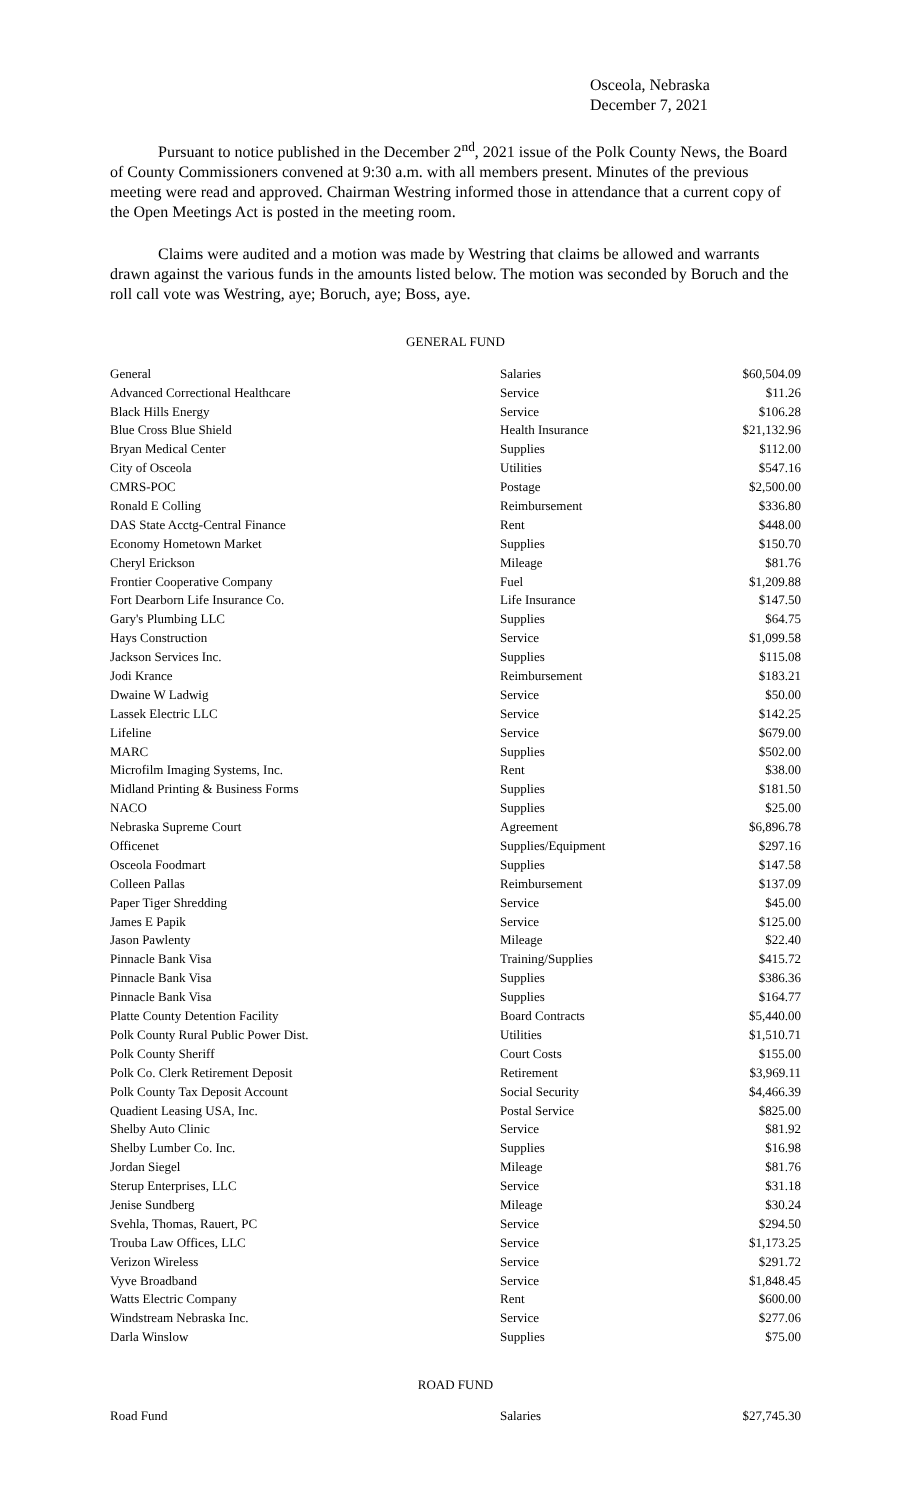Osceola, Nebraska
December 7, 2021
Pursuant to notice published in the December 2<sup>nd</sup>, 2021 issue of the Polk County News, the Board of County Commissioners convened at 9:30 a.m. with all members present. Minutes of the previous meeting were read and approved. Chairman Westring informed those in attendance that a current copy of the Open Meetings Act is posted in the meeting room.
Claims were audited and a motion was made by Westring that claims be allowed and warrants drawn against the various funds in the amounts listed below. The motion was seconded by Boruch and the roll call vote was Westring, aye; Boruch, aye; Boss, aye.
GENERAL FUND
| General | Salaries | $60,504.09 |
| Advanced Correctional Healthcare | Service | $11.26 |
| Black Hills Energy | Service | $106.28 |
| Blue Cross Blue Shield | Health Insurance | $21,132.96 |
| Bryan Medical Center | Supplies | $112.00 |
| City of Osceola | Utilities | $547.16 |
| CMRS-POC | Postage | $2,500.00 |
| Ronald E Colling | Reimbursement | $336.80 |
| DAS State Acctg-Central Finance | Rent | $448.00 |
| Economy Hometown Market | Supplies | $150.70 |
| Cheryl Erickson | Mileage | $81.76 |
| Frontier Cooperative Company | Fuel | $1,209.88 |
| Fort Dearborn Life Insurance Co. | Life Insurance | $147.50 |
| Gary's Plumbing LLC | Supplies | $64.75 |
| Hays Construction | Service | $1,099.58 |
| Jackson Services Inc. | Supplies | $115.08 |
| Jodi Krance | Reimbursement | $183.21 |
| Dwaine W Ladwig | Service | $50.00 |
| Lassek Electric LLC | Service | $142.25 |
| Lifeline | Service | $679.00 |
| MARC | Supplies | $502.00 |
| Microfilm Imaging Systems, Inc. | Rent | $38.00 |
| Midland Printing & Business Forms | Supplies | $181.50 |
| NACO | Supplies | $25.00 |
| Nebraska Supreme Court | Agreement | $6,896.78 |
| Officenet | Supplies/Equipment | $297.16 |
| Osceola Foodmart | Supplies | $147.58 |
| Colleen Pallas | Reimbursement | $137.09 |
| Paper Tiger Shredding | Service | $45.00 |
| James E Papik | Service | $125.00 |
| Jason Pawlenty | Mileage | $22.40 |
| Pinnacle Bank Visa | Training/Supplies | $415.72 |
| Pinnacle Bank Visa | Supplies | $386.36 |
| Pinnacle Bank Visa | Supplies | $164.77 |
| Platte County Detention Facility | Board Contracts | $5,440.00 |
| Polk County Rural Public Power Dist. | Utilities | $1,510.71 |
| Polk County Sheriff | Court Costs | $155.00 |
| Polk Co. Clerk Retirement Deposit | Retirement | $3,969.11 |
| Polk County Tax Deposit Account | Social Security | $4,466.39 |
| Quadient Leasing USA, Inc. | Postal Service | $825.00 |
| Shelby Auto Clinic | Service | $81.92 |
| Shelby Lumber Co. Inc. | Supplies | $16.98 |
| Jordan Siegel | Mileage | $81.76 |
| Sterup Enterprises, LLC | Service | $31.18 |
| Jenise Sundberg | Mileage | $30.24 |
| Svehla, Thomas, Rauert, PC | Service | $294.50 |
| Trouba Law Offices, LLC | Service | $1,173.25 |
| Verizon Wireless | Service | $291.72 |
| Vyve Broadband | Service | $1,848.45 |
| Watts Electric Company | Rent | $600.00 |
| Windstream Nebraska Inc. | Service | $277.06 |
| Darla Winslow | Supplies | $75.00 |
ROAD FUND
| Road Fund | Salaries | $27,745.30 |